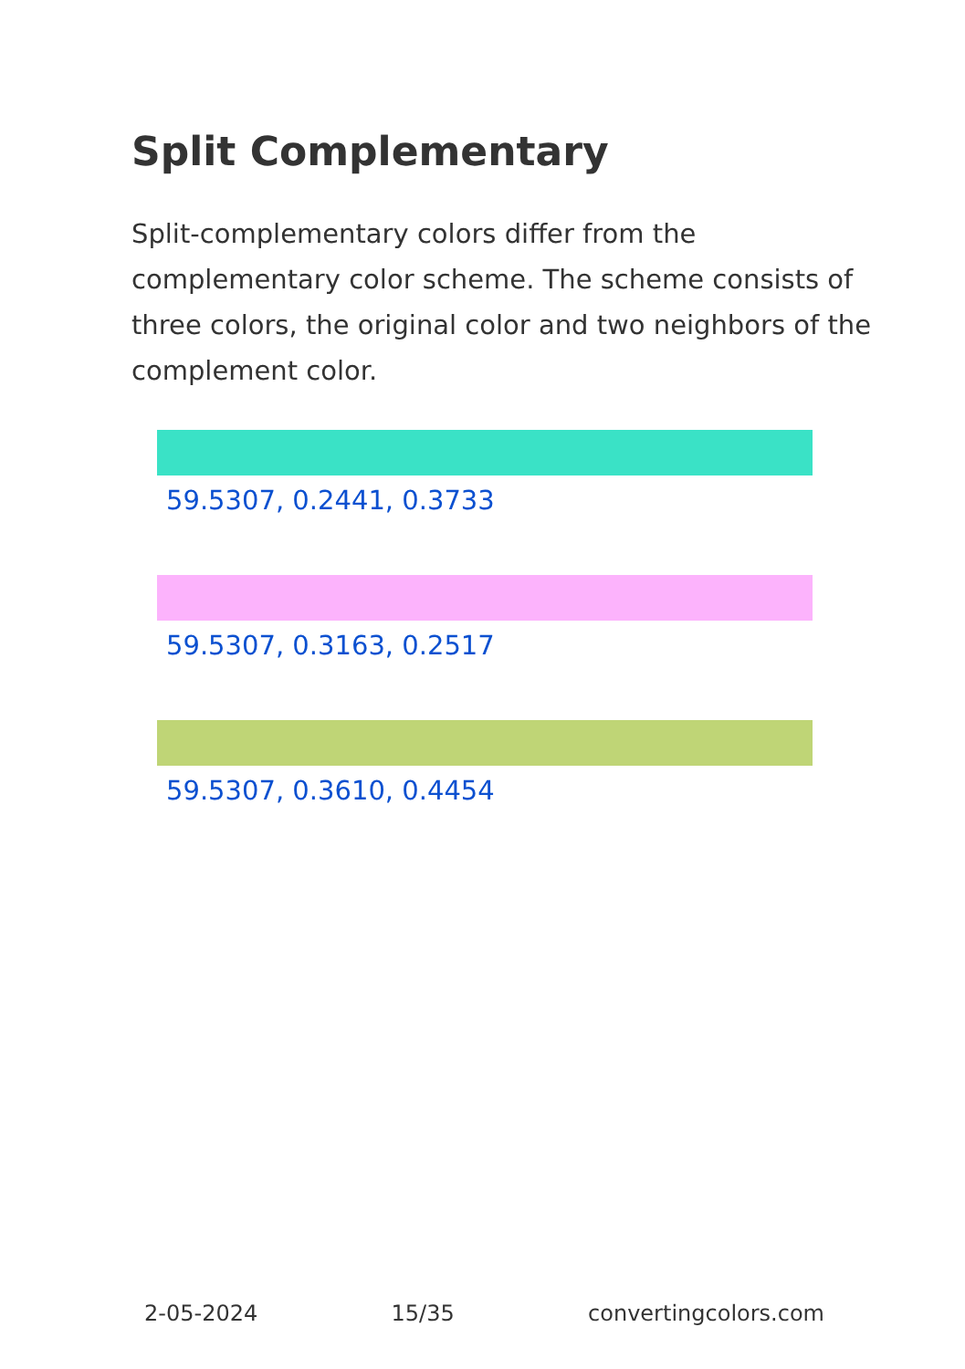Split Complementary
Split-complementary colors differ from the complementary color scheme. The scheme consists of three colors, the original color and two neighbors of the complement color.
59.5307, 0.2441, 0.3733
59.5307, 0.3163, 0.2517
59.5307, 0.3610, 0.4454
2-05-2024 15/35 convertingcolors.com